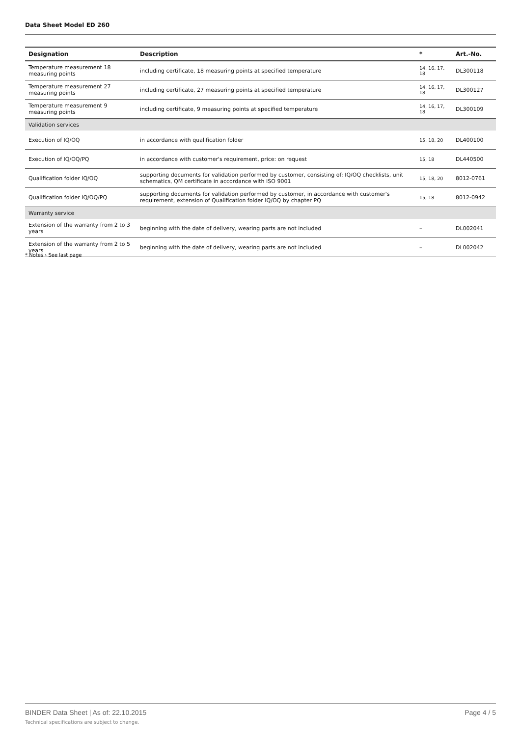Data Sheet Model ED 260
| Designation | Description | * | Art.-No. |
| --- | --- | --- | --- |
| Temperature measurement 18 measuring points | including certificate, 18 measuring points at specified temperature | 14, 16, 17, 18 | DL300118 |
| Temperature measurement 27 measuring points | including certificate, 27 measuring points at specified temperature | 14, 16, 17, 18 | DL300127 |
| Temperature measurement 9 measuring points | including certificate, 9 measuring points at specified temperature | 14, 16, 17, 18 | DL300109 |
| Validation services | | | |
| Execution of IQ/OQ | in accordance with qualification folder | 15, 18, 20 | DL400100 |
| Execution of IQ/OQ/PQ | in accordance with customer's requirement, price: on request | 15, 18 | DL440500 |
| Qualification folder IQ/OQ | supporting documents for validation performed by customer, consisting of: IQ/OQ checklists, unit schematics, QM certificate in accordance with ISO 9001 | 15, 18, 20 | 8012-0761 |
| Qualification folder IQ/OQ/PQ | supporting documents for validation performed by customer, in accordance with customer's requirement, extension of Qualification folder IQ/OQ by chapter PQ | 15, 18 | 8012-0942 |
| Warranty service | | | |
| Extension of the warranty from 2 to 3 years | beginning with the date of delivery, wearing parts are not included | – | DL002041 |
| Extension of the warranty from 2 to 5 years | beginning with the date of delivery, wearing parts are not included | – | DL002042 |
* Notes › See last page
BINDER Data Sheet | As of: 22.10.2015
Technical specifications are subject to change.
Page 4 / 5